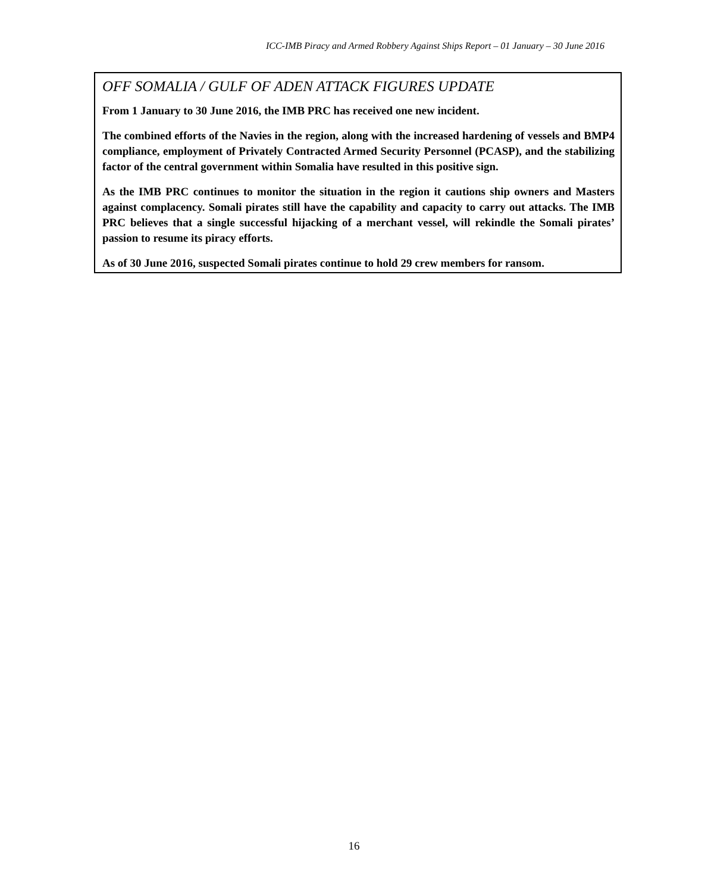ICC-IMB Piracy and Armed Robbery Against Ships Report – 01 January – 30 June 2016
OFF SOMALIA / GULF OF ADEN ATTACK FIGURES UPDATE
From 1 January to 30 June 2016, the IMB PRC has received one new incident.
The combined efforts of the Navies in the region, along with the increased hardening of vessels and BMP4 compliance, employment of Privately Contracted Armed Security Personnel (PCASP), and the stabilizing factor of the central government within Somalia have resulted in this positive sign.
As the IMB PRC continues to monitor the situation in the region it cautions ship owners and Masters against complacency. Somali pirates still have the capability and capacity to carry out attacks. The IMB PRC believes that a single successful hijacking of a merchant vessel, will rekindle the Somali pirates’ passion to resume its piracy efforts.
As of 30 June 2016, suspected Somali pirates continue to hold 29 crew members for ransom.
16